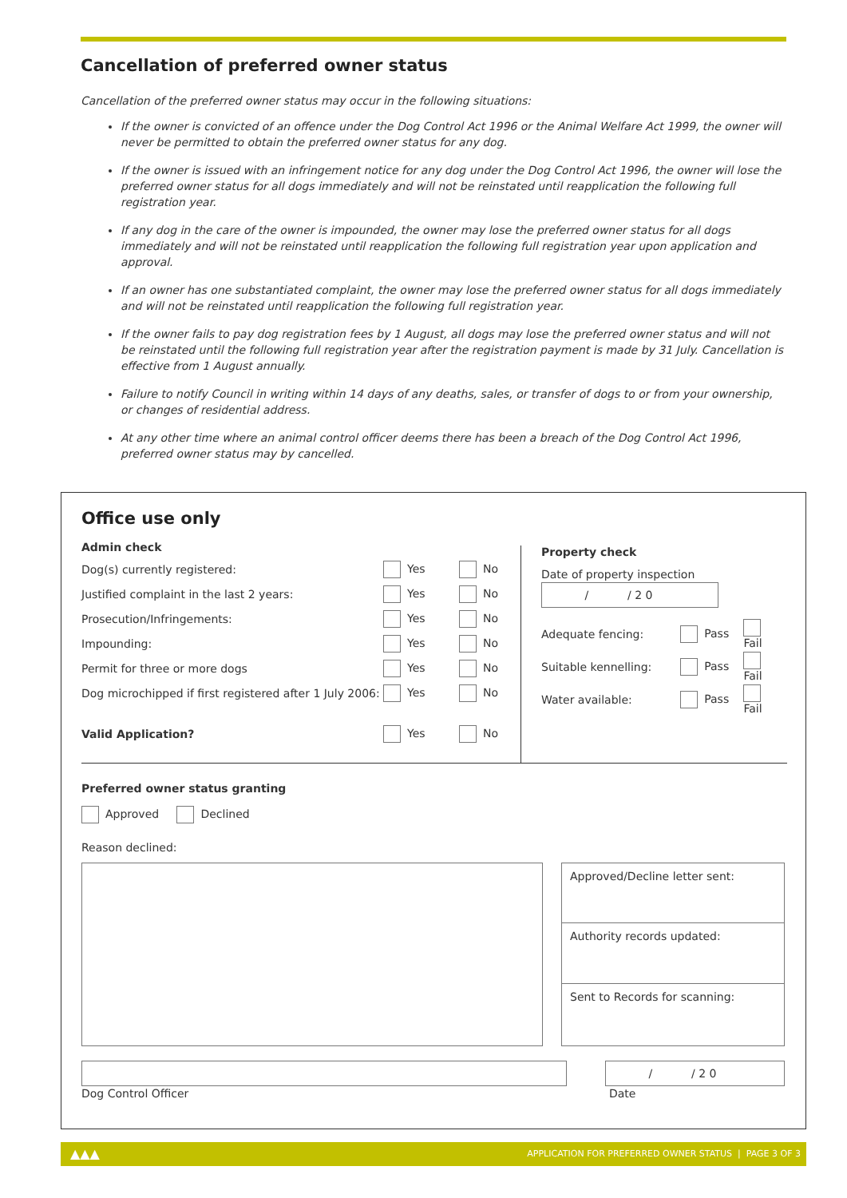Cancellation of preferred owner status
Cancellation of the preferred owner status may occur in the following situations:
If the owner is convicted of an offence under the Dog Control Act 1996 or the Animal Welfare Act 1999, the owner will never be permitted to obtain the preferred owner status for any dog.
If the owner is issued with an infringement notice for any dog under the Dog Control Act 1996, the owner will lose the preferred owner status for all dogs immediately and will not be reinstated until reapplication the following full registration year.
If any dog in the care of the owner is impounded, the owner may lose the preferred owner status for all dogs immediately and will not be reinstated until reapplication the following full registration year upon application and approval.
If an owner has one substantiated complaint, the owner may lose the preferred owner status for all dogs immediately and will not be reinstated until reapplication the following full registration year.
If the owner fails to pay dog registration fees by 1 August, all dogs may lose the preferred owner status and will not be reinstated until the following full registration year after the registration payment is made by 31 July. Cancellation is effective from 1 August annually.
Failure to notify Council in writing within 14 days of any deaths, sales, or transfer of dogs to or from your ownership, or changes of residential address.
At any other time where an animal control officer deems there has been a breach of the Dog Control Act 1996, preferred owner status may by cancelled.
Office use only
Admin check
Dog(s) currently registered: Yes No
Justified complaint in the last 2 years: Yes No
Prosecution/Infringements: Yes No
Impounding: Yes No
Permit for three or more dogs Yes No
Dog microchipped if first registered after 1 July 2006: Yes No
Valid Application? Yes No
Property check
Date of property inspection
/ / 2 0
Adequate fencing: Pass Fail
Suitable kennelling: Pass Fail
Water available: Pass Fail
Preferred owner status granting
Approved Declined
Reason declined:
Approved/Decline letter sent:
Authority records updated:
Sent to Records for scanning:
Dog Control Officer
/ / 2 0
Date
▲▲▲ APPLICATION FOR PREFERRED OWNER STATUS | PAGE 3 OF 3